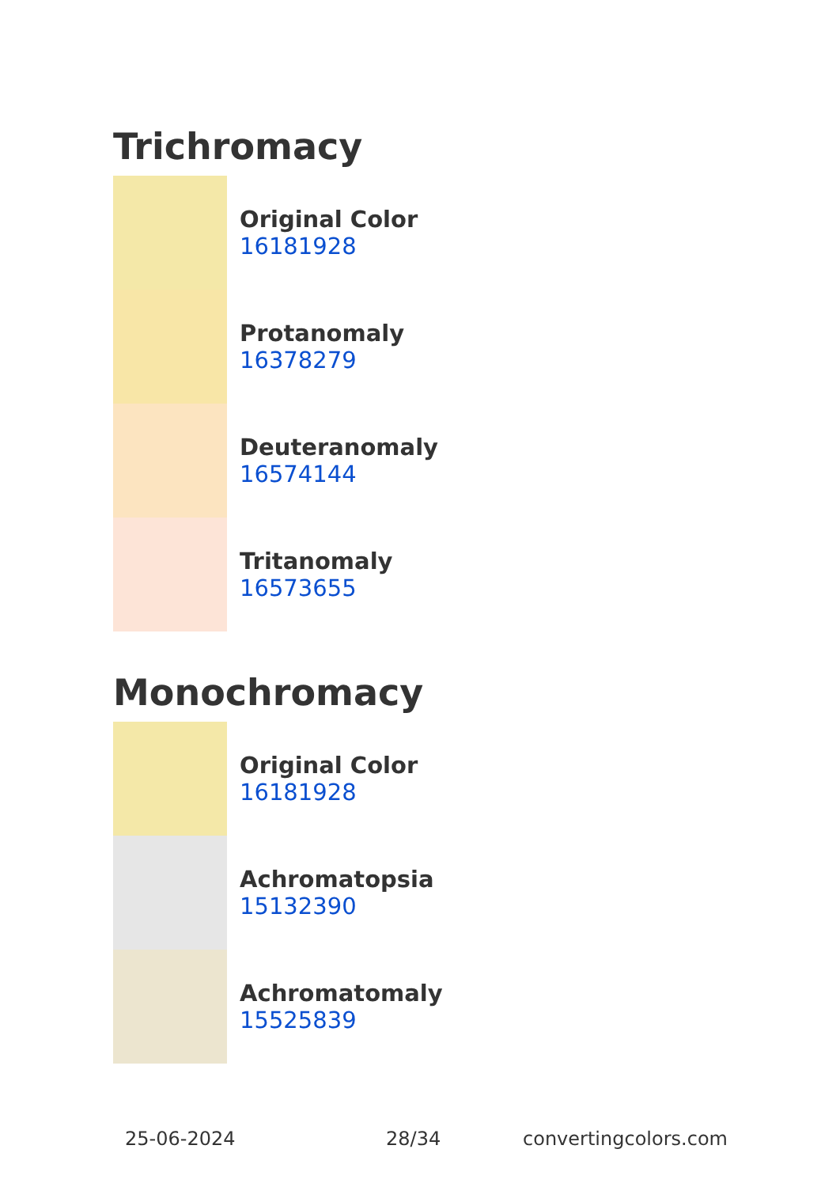Trichromacy
Original Color
16181928
Protanomaly
16378279
Deuteranomaly
16574144
Tritanomaly
16573655
Monochromacy
Original Color
16181928
Achromatopsia
15132390
Achromatomaly
15525839
25-06-2024 28/34 convertingcolors.com